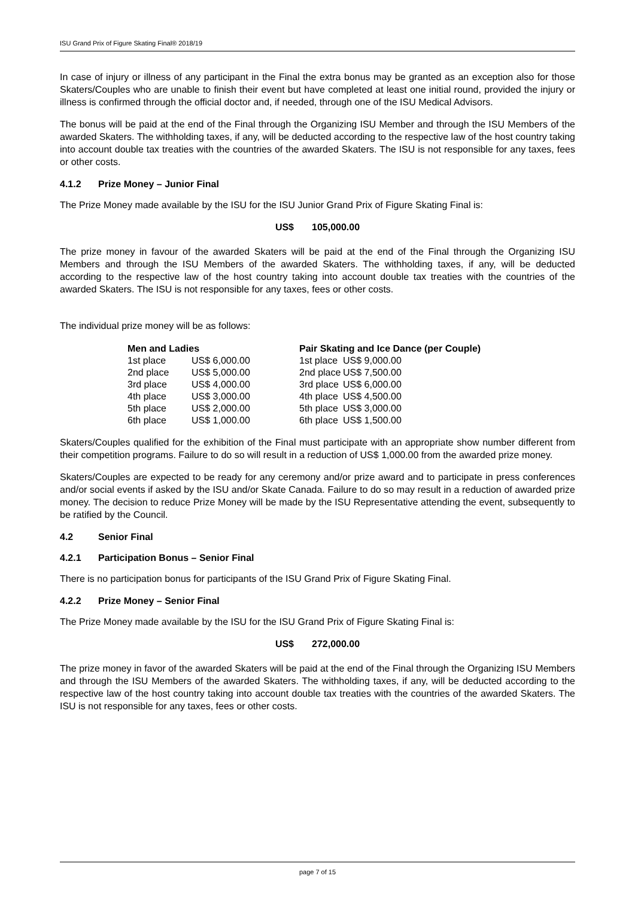ISU Grand Prix of Figure Skating Final® 2018/19
In case of injury or illness of any participant in the Final the extra bonus may be granted as an exception also for those Skaters/Couples who are unable to finish their event but have completed at least one initial round, provided the injury or illness is confirmed through the official doctor and, if needed, through one of the ISU Medical Advisors.
The bonus will be paid at the end of the Final through the Organizing ISU Member and through the ISU Members of the awarded Skaters. The withholding taxes, if any, will be deducted according to the respective law of the host country taking into account double tax treaties with the countries of the awarded Skaters. The ISU is not responsible for any taxes, fees or other costs.
4.1.2 Prize Money – Junior Final
The Prize Money made available by the ISU for the ISU Junior Grand Prix of Figure Skating Final is:
US$ 105,000.00
The prize money in favour of the awarded Skaters will be paid at the end of the Final through the Organizing ISU Members and through the ISU Members of the awarded Skaters. The withholding taxes, if any, will be deducted according to the respective law of the host country taking into account double tax treaties with the countries of the awarded Skaters. The ISU is not responsible for any taxes, fees or other costs.
The individual prize money will be as follows:
| Men and Ladies | | Pair Skating and Ice Dance (per Couple) | |
| --- | --- | --- | --- |
| 1st place | US$ 6,000.00 | 1st place | US$ 9,000.00 |
| 2nd place | US$ 5,000.00 | 2nd place | US$ 7,500.00 |
| 3rd place | US$ 4,000.00 | 3rd place | US$ 6,000.00 |
| 4th place | US$ 3,000.00 | 4th place | US$ 4,500.00 |
| 5th place | US$ 2,000.00 | 5th place | US$ 3,000.00 |
| 6th place | US$ 1,000.00 | 6th place | US$ 1,500.00 |
Skaters/Couples qualified for the exhibition of the Final must participate with an appropriate show number different from their competition programs. Failure to do so will result in a reduction of US$ 1,000.00 from the awarded prize money.
Skaters/Couples are expected to be ready for any ceremony and/or prize award and to participate in press conferences and/or social events if asked by the ISU and/or Skate Canada. Failure to do so may result in a reduction of awarded prize money. The decision to reduce Prize Money will be made by the ISU Representative attending the event, subsequently to be ratified by the Council.
4.2 Senior Final
4.2.1 Participation Bonus – Senior Final
There is no participation bonus for participants of the ISU Grand Prix of Figure Skating Final.
4.2.2 Prize Money – Senior Final
The Prize Money made available by the ISU for the ISU Grand Prix of Figure Skating Final is:
US$ 272,000.00
The prize money in favor of the awarded Skaters will be paid at the end of the Final through the Organizing ISU Members and through the ISU Members of the awarded Skaters. The withholding taxes, if any, will be deducted according to the respective law of the host country taking into account double tax treaties with the countries of the awarded Skaters. The ISU is not responsible for any taxes, fees or other costs.
page 7 of 15